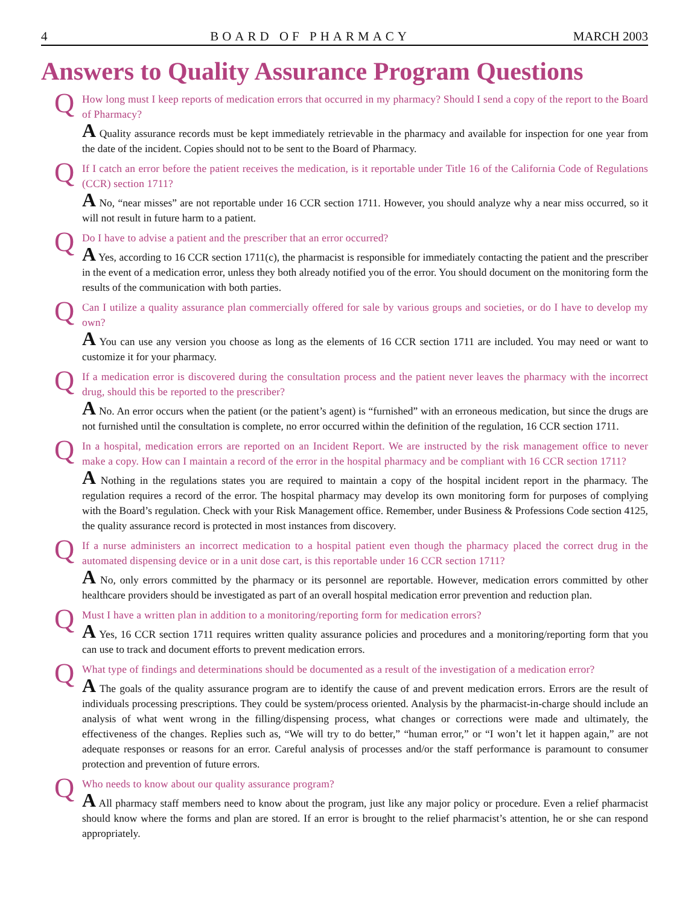4 BOARD OF PHARMACY MARCH 2003
Answers to Quality Assurance Program Questions
Q
How long must I keep reports of medication errors that occurred in my pharmacy? Should I send a copy of the report to the Board of Pharmacy?
A Quality assurance records must be kept immediately retrievable in the pharmacy and available for inspection for one year from the date of the incident. Copies should not to be sent to the Board of Pharmacy.
Q
If I catch an error before the patient receives the medication, is it reportable under Title 16 of the California Code of Regulations (CCR) section 1711?
A No, “near misses” are not reportable under 16 CCR section 1711. However, you should analyze why a near miss occurred, so it will not result in future harm to a patient.
Q
Do I have to advise a patient and the prescriber that an error occurred?
A Yes, according to 16 CCR section 1711(c), the pharmacist is responsible for immediately contacting the patient and the prescriber in the event of a medication error, unless they both already notified you of the error. You should document on the monitoring form the results of the communication with both parties.
Q
Can I utilize a quality assurance plan commercially offered for sale by various groups and societies, or do I have to develop my own?
A You can use any version you choose as long as the elements of 16 CCR section 1711 are included. You may need or want to customize it for your pharmacy.
Q
If a medication error is discovered during the consultation process and the patient never leaves the pharmacy with the incorrect drug, should this be reported to the prescriber?
A No. An error occurs when the patient (or the patient’s agent) is “furnished” with an erroneous medication, but since the drugs are not furnished until the consultation is complete, no error occurred within the definition of the regulation, 16 CCR section 1711.
Q
In a hospital, medication errors are reported on an Incident Report. We are instructed by the risk management office to never make a copy. How can I maintain a record of the error in the hospital pharmacy and be compliant with 16 CCR section 1711?
A Nothing in the regulations states you are required to maintain a copy of the hospital incident report in the pharmacy. The regulation requires a record of the error. The hospital pharmacy may develop its own monitoring form for purposes of complying with the Board’s regulation. Check with your Risk Management office. Remember, under Business & Professions Code section 4125, the quality assurance record is protected in most instances from discovery.
Q
If a nurse administers an incorrect medication to a hospital patient even though the pharmacy placed the correct drug in the automated dispensing device or in a unit dose cart, is this reportable under 16 CCR section 1711?
A No, only errors committed by the pharmacy or its personnel are reportable. However, medication errors committed by other healthcare providers should be investigated as part of an overall hospital medication error prevention and reduction plan.
Q
Must I have a written plan in addition to a monitoring/reporting form for medication errors?
A Yes, 16 CCR section 1711 requires written quality assurance policies and procedures and a monitoring/reporting form that you can use to track and document efforts to prevent medication errors.
Q
What type of findings and determinations should be documented as a result of the investigation of a medication error?
A The goals of the quality assurance program are to identify the cause of and prevent medication errors. Errors are the result of individuals processing prescriptions. They could be system/process oriented. Analysis by the pharmacist-in-charge should include an analysis of what went wrong in the filling/dispensing process, what changes or corrections were made and ultimately, the effectiveness of the changes. Replies such as, “We will try to do better,” “human error,” or “I won’t let it happen again,” are not adequate responses or reasons for an error. Careful analysis of processes and/or the staff performance is paramount to consumer protection and prevention of future errors.
Q
Who needs to know about our quality assurance program?
A All pharmacy staff members need to know about the program, just like any major policy or procedure. Even a relief pharmacist should know where the forms and plan are stored. If an error is brought to the relief pharmacist’s attention, he or she can respond appropriately.